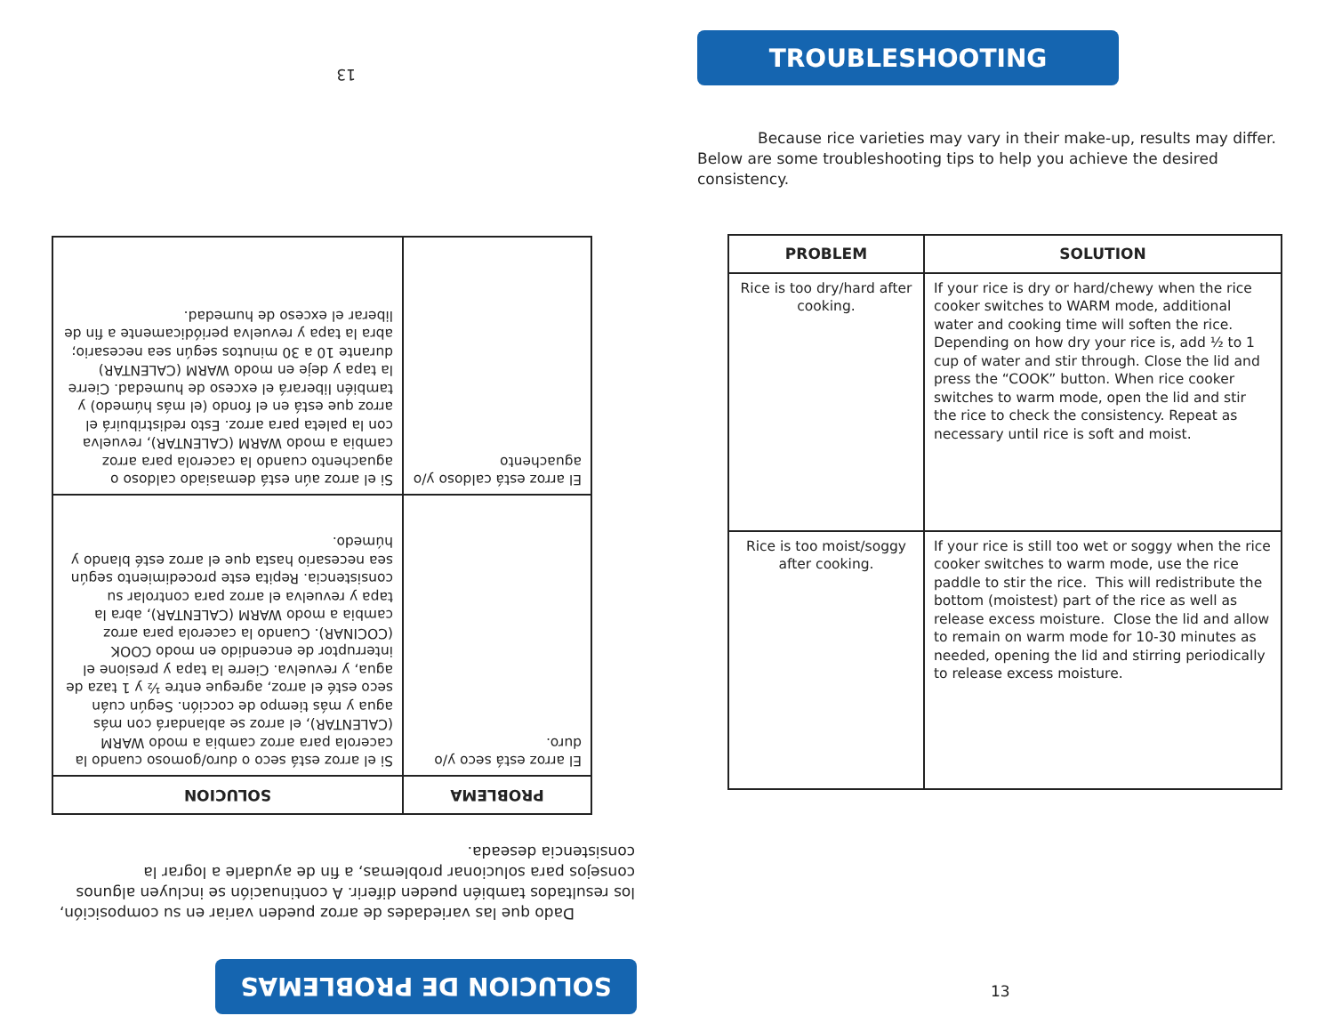TROUBLESHOOTING
Because rice varieties may vary in their make-up, results may differ. Below are some troubleshooting tips to help you achieve the desired consistency.
| PROBLEM | SOLUTION |
| --- | --- |
| Rice is too dry/hard after cooking. | If your rice is dry or hard/chewy when the rice cooker switches to WARM mode, additional water and cooking time will soften the rice. Depending on how dry your rice is, add ½ to 1 cup of water and stir through. Close the lid and press the “COOK” button. When rice cooker switches to warm mode, open the lid and stir the rice to check the consistency. Repeat as necessary until rice is soft and moist. |
| Rice is too moist/soggy after cooking. | If your rice is still too wet or soggy when the rice cooker switches to warm mode, use the rice paddle to stir the rice. This will redistribute the bottom (moistest) part of the rice as well as release excess moisture. Close the lid and allow to remain on warm mode for 10-30 minutes as needed, opening the lid and stirring periodically to release excess moisture. |
13
SOLUCION DE PROBLEMAS
Dado que las variedades de arroz pueden variar en su composición, los resultados también pueden diferir. A continuación se incluyen algunos consejos para solucionar problemas, a fin de ayudarle a lograr la consistencia deseada.
| PROBLEMA | SOLUCION |
| --- | --- |
| El arroz está seco y/o duro. | Si el arroz está seco o duro/gomoso cuando la cacerola para arroz cambia a modo WARM (CALENTAR), el arroz se ablandará con más agua y más tiempo de cocción. Según cuán seco esté el arroz, agregue entre ½ y 1 taza de agua, y revuelva. Cierre la tapa y presione el interruptor de encendido en modo COOK (COCINAR). Cuando la cacerola para arroz cambia a modo WARM (CALENTAR), abra la tapa y revuelva el arroz para controlar su consistencia. Repita este procedimiento según sea necesario hasta que el arroz esté blando y húmedo. |
| El arroz está caldoso y/o aguachento | Si el arroz aún está demasiado caldoso o aguachento cuando la cacerola para arroz cambia a modo WARM (CALENTAR), revuelva con la paleta para arroz. Esto redistribuirá el arroz que está en el fondo (el más húmedo) y también liberará el exceso de humedad. Cierre la tapa y deje en modo WARM (CALENTAR) durante 10 a 30 minutos según sea necesario; abra la tapa y revuelva periódicamente a fin de liberar el exceso de humedad. |
13